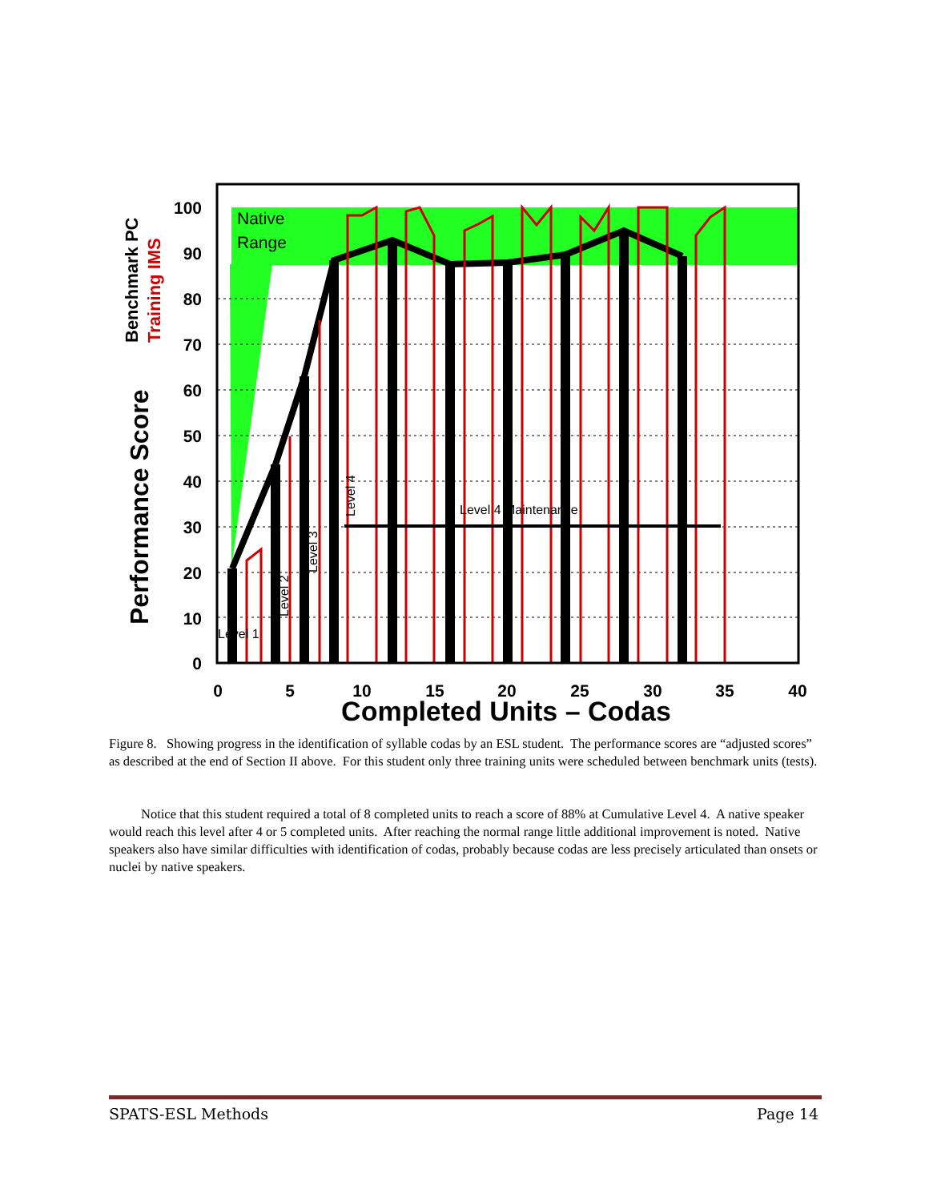100
90
80
70
60
50
40
30
20
10
0
0
5
10
15
20
25
30
35
40
Completed Units – Codas
Native
Range
Level 1
Level 2
Level 3
Level 4
Level 4 Maintenance
Performance Score
Benchmark PC
Training IMS
Figure 8. Showing progress in the identification of syllable codas by an ESL student. The performance scores are “adjusted scores” as described at the end of Section II above. For this student only three training units were scheduled between benchmark units (tests).
Notice that this student required a total of 8 completed units to reach a score of 88% at Cumulative Level 4. A native speaker would reach this level after 4 or 5 completed units. After reaching the normal range little additional improvement is noted. Native speakers also have similar difficulties with identification of codas, probably because codas are less precisely articulated than onsets or nuclei by native speakers.
SPATS-ESL Methods Page 14